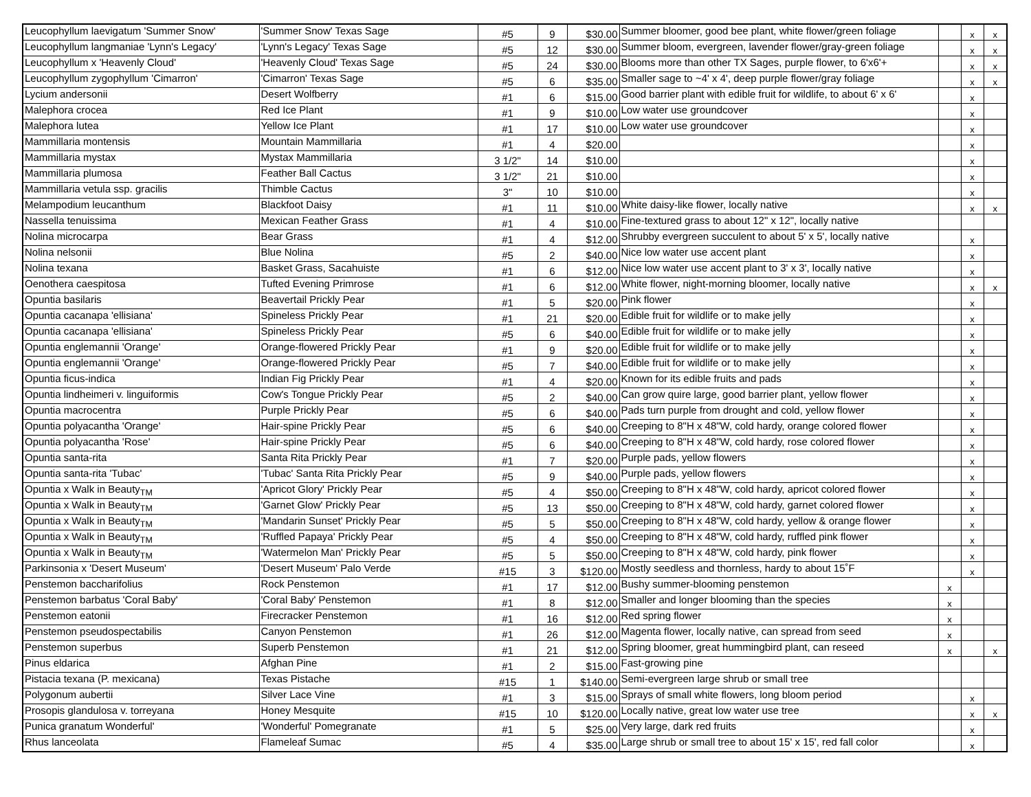| Leucophyllum laevigatum 'Summer Snow' | 'Summer Snow' Texas Sage | #5 | 9 | $30.00 | Summer bloomer, good bee plant, white flower/green foliage | | x | x |
| Leucophyllum langmaniae 'Lynn's Legacy' | 'Lynn's Legacy' Texas Sage | #5 | 12 | $30.00 | Summer bloom, evergreen, lavender flower/gray-green foliage | | x | x |
| Leucophyllum x 'Heavenly Cloud' | 'Heavenly Cloud' Texas Sage | #5 | 24 | $30.00 | Blooms more than other TX Sages, purple flower, to 6'x6'+ | | x | x |
| Leucophyllum zygophyllum 'Cimarron' | 'Cimarron' Texas Sage | #5 | 6 | $35.00 | Smaller sage to ~4' x 4', deep purple flower/gray foliage | | x | x |
| Lycium andersonii | Desert Wolfberry | #1 | 6 | $15.00 | Good barrier plant with edible fruit for wildlife, to about 6' x 6' | | x | |
| Malephora crocea | Red Ice Plant | #1 | 9 | $10.00 | Low water use groundcover | | x | |
| Malephora lutea | Yellow Ice Plant | #1 | 17 | $10.00 | Low water use groundcover | | x | |
| Mammillaria montensis | Mountain Mammillaria | #1 | 4 | $20.00 | | | x | |
| Mammillaria mystax | Mystax Mammillaria | 3 1/2" | 14 | $10.00 | | | x | |
| Mammillaria plumosa | Feather Ball Cactus | 3 1/2" | 21 | $10.00 | | | x | |
| Mammillaria vetula ssp. gracilis | Thimble Cactus | 3" | 10 | $10.00 | | | x | |
| Melampodium leucanthum | Blackfoot Daisy | #1 | 11 | $10.00 | White daisy-like flower, locally native | | x | x |
| Nassella tenuissima | Mexican Feather Grass | #1 | 4 | $10.00 | Fine-textured grass to about 12" x 12", locally native | | | |
| Nolina microcarpa | Bear Grass | #1 | 4 | $12.00 | Shrubby evergreen succulent to about 5' x 5', locally native | | x | |
| Nolina nelsonii | Blue Nolina | #5 | 2 | $40.00 | Nice low water use accent plant | | x | |
| Nolina texana | Basket Grass, Sacahuiste | #1 | 6 | $12.00 | Nice low water use accent plant to 3' x 3', locally native | | x | |
| Oenothera caespitosa | Tufted Evening Primrose | #1 | 6 | $12.00 | White flower, night-morning bloomer, locally native | | x | x |
| Opuntia basilaris | Beavertail Prickly Pear | #1 | 5 | $20.00 | Pink flower | | x | |
| Opuntia cacanapa 'ellisiana' | Spineless Prickly Pear | #1 | 21 | $20.00 | Edible fruit for wildlife or to make jelly | | x | |
| Opuntia cacanapa 'ellisiana' | Spineless Prickly Pear | #5 | 6 | $40.00 | Edible fruit for wildlife or to make jelly | | x | |
| Opuntia englemannii 'Orange' | Orange-flowered Prickly Pear | #1 | 9 | $20.00 | Edible fruit for wildlife or to make jelly | | x | |
| Opuntia englemannii 'Orange' | Orange-flowered Prickly Pear | #5 | 7 | $40.00 | Edible fruit for wildlife or to make jelly | | x | |
| Opuntia ficus-indica | Indian Fig Prickly Pear | #1 | 4 | $20.00 | Known for its edible fruits and pads | | x | |
| Opuntia lindheimeri v. linguiformis | Cow's Tongue Prickly Pear | #5 | 2 | $40.00 | Can grow quire large, good barrier plant, yellow flower | | x | |
| Opuntia macrocentra | Purple Prickly Pear | #5 | 6 | $40.00 | Pads turn purple from drought and cold, yellow flower | | x | |
| Opuntia polyacantha 'Orange' | Hair-spine Prickly Pear | #5 | 6 | $40.00 | Creeping to 8"H x 48"W, cold hardy, orange colored flower | | x | |
| Opuntia polyacantha 'Rose' | Hair-spine Prickly Pear | #5 | 6 | $40.00 | Creeping to 8"H x 48"W, cold hardy, rose colored flower | | x | |
| Opuntia santa-rita | Santa Rita Prickly Pear | #1 | 7 | $20.00 | Purple pads, yellow flowers | | x | |
| Opuntia santa-rita 'Tubac' | 'Tubac' Santa Rita Prickly Pear | #5 | 9 | $40.00 | Purple pads, yellow flowers | | x | |
| Opuntia x Walk in Beauty<sub>TM</sub> | 'Apricot Glory' Prickly Pear | #5 | 4 | $50.00 | Creeping to 8"H x 48"W, cold hardy, apricot colored flower | | x | |
| Opuntia x Walk in Beauty<sub>TM</sub> | 'Garnet Glow' Prickly Pear | #5 | 13 | $50.00 | Creeping to 8"H x 48"W, cold hardy, garnet colored flower | | x | |
| Opuntia x Walk in Beauty<sub>TM</sub> | 'Mandarin Sunset' Prickly Pear | #5 | 5 | $50.00 | Creeping to 8"H x 48"W, cold hardy, yellow & orange flower | | x | |
| Opuntia x Walk in Beauty<sub>TM</sub> | 'Ruffled Papaya' Prickly Pear | #5 | 4 | $50.00 | Creeping to 8"H x 48"W, cold hardy, ruffled pink flower | | x | |
| Opuntia x Walk in Beauty<sub>TM</sub> | 'Watermelon Man' Prickly Pear | #5 | 5 | $50.00 | Creeping to 8"H x 48"W, cold hardy, pink flower | | x | |
| Parkinsonia x 'Desert Museum' | 'Desert Museum' Palo Verde | #15 | 3 | $120.00 | Mostly seedless and thornless, hardy to about 15˚F | | x | |
| Penstemon baccharifolius | Rock Penstemon | #1 | 17 | $12.00 | Bushy summer-blooming penstemon | x | | |
| Penstemon barbatus 'Coral Baby' | 'Coral Baby' Penstemon | #1 | 8 | $12.00 | Smaller and longer blooming than the species | x | | |
| Penstemon eatonii | Firecracker Penstemon | #1 | 16 | $12.00 | Red spring flower | x | | |
| Penstemon pseudospectabilis | Canyon Penstemon | #1 | 26 | $12.00 | Magenta flower, locally native, can spread from seed | x | | |
| Penstemon superbus | Superb Penstemon | #1 | 21 | $12.00 | Spring bloomer, great hummingbird plant, can reseed | x | | x |
| Pinus eldarica | Afghan Pine | #1 | 2 | $15.00 | Fast-growing pine | | | |
| Pistacia texana (P. mexicana) | Texas Pistache | #15 | 1 | $140.00 | Semi-evergreen large shrub or small tree | | | |
| Polygonum aubertii | Silver Lace Vine | #1 | 3 | $15.00 | Sprays of small white flowers, long bloom period | | x | |
| Prosopis glandulosa v. torreyana | Honey Mesquite | #15 | 10 | $120.00 | Locally native, great low water use tree | | x | x |
| Punica granatum Wonderful' | 'Wonderful' Pomegranate | #1 | 5 | $25.00 | Very large, dark red fruits | | x | |
| Rhus lanceolata | Flameleaf Sumac | #5 | 4 | $35.00 | Large shrub or small tree to about 15' x 15', red fall color | | x | |